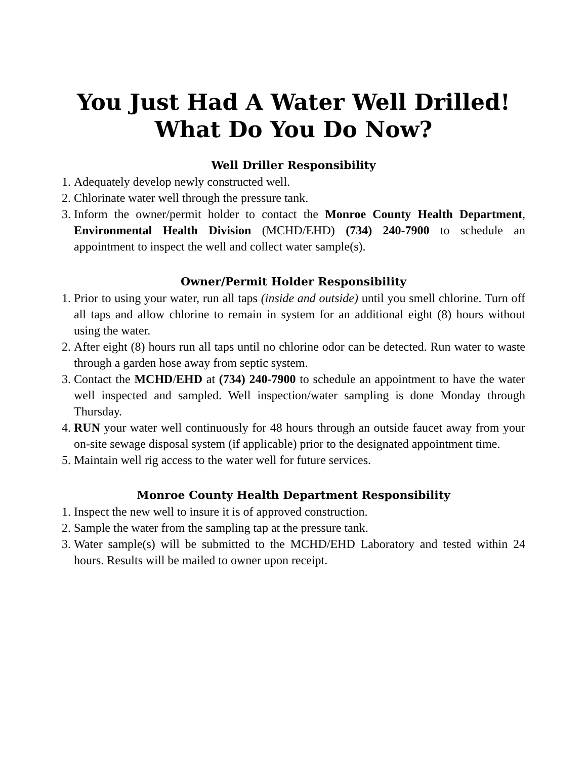You Just Had A Water Well Drilled!
What Do You Do Now?
Well Driller Responsibility
1. Adequately develop newly constructed well.
2. Chlorinate water well through the pressure tank.
3. Inform the owner/permit holder to contact the Monroe County Health Department, Environmental Health Division (MCHD/EHD) (734) 240-7900 to schedule an appointment to inspect the well and collect water sample(s).
Owner/Permit Holder Responsibility
1. Prior to using your water, run all taps (inside and outside) until you smell chlorine. Turn off all taps and allow chlorine to remain in system for an additional eight (8) hours without using the water.
2. After eight (8) hours run all taps until no chlorine odor can be detected. Run water to waste through a garden hose away from septic system.
3. Contact the MCHD/EHD at (734) 240-7900 to schedule an appointment to have the water well inspected and sampled. Well inspection/water sampling is done Monday through Thursday.
4. RUN your water well continuously for 48 hours through an outside faucet away from your on-site sewage disposal system (if applicable) prior to the designated appointment time.
5. Maintain well rig access to the water well for future services.
Monroe County Health Department Responsibility
1. Inspect the new well to insure it is of approved construction.
2. Sample the water from the sampling tap at the pressure tank.
3. Water sample(s) will be submitted to the MCHD/EHD Laboratory and tested within 24 hours. Results will be mailed to owner upon receipt.